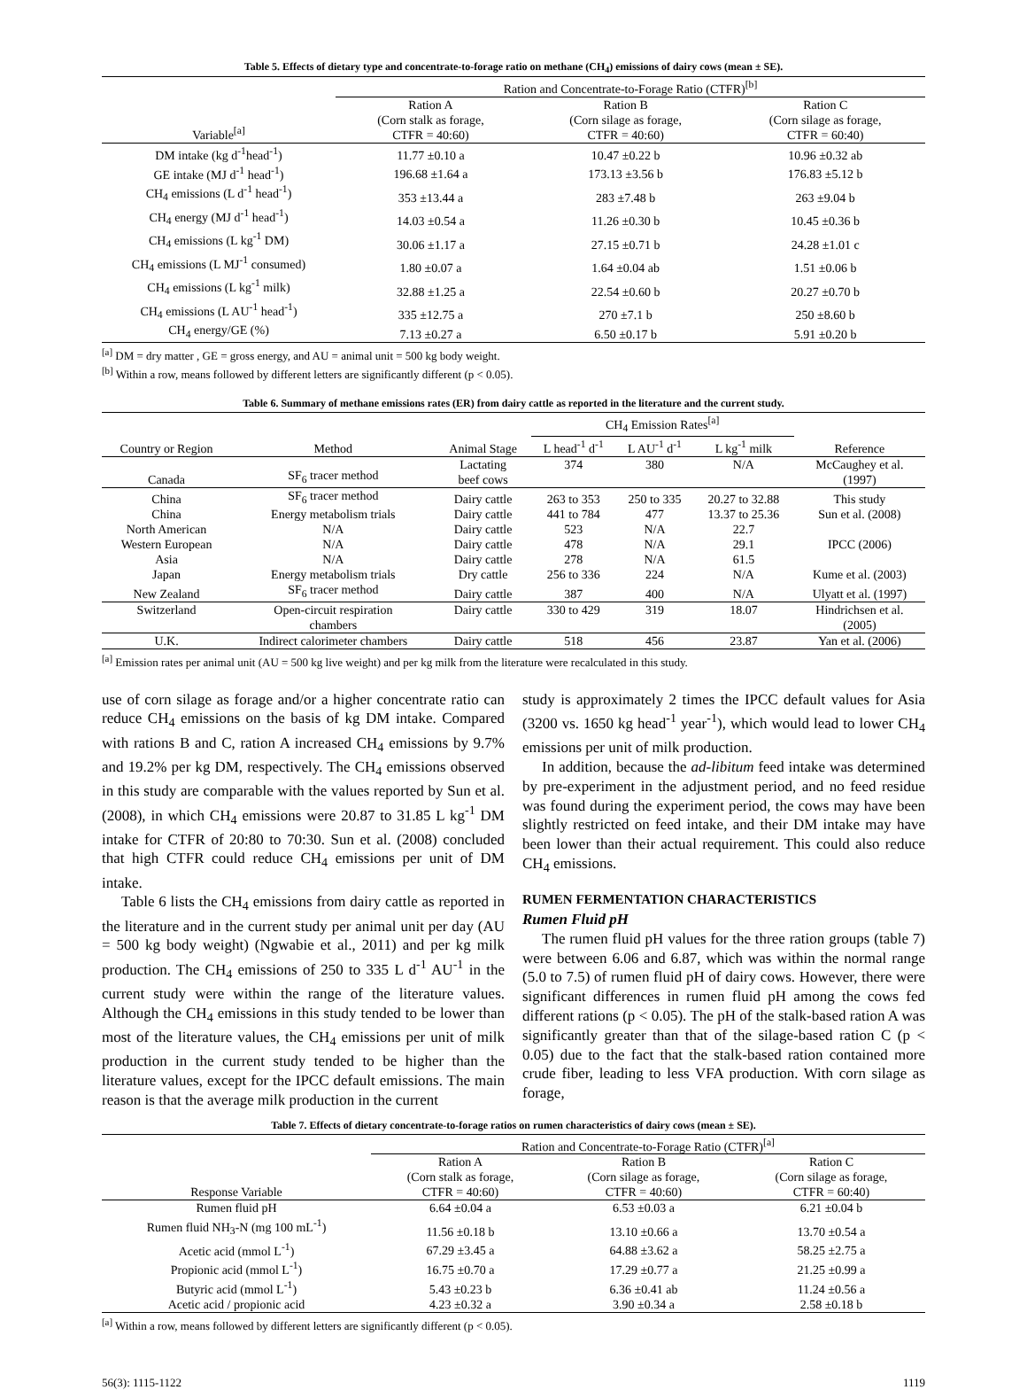Table 5. Effects of dietary type and concentrate-to-forage ratio on methane (CH<sub>4</sub>) emissions of dairy cows (mean ± SE).
| Variable<sup>[a]</sup> | Ration and Concentrate-to-Forage Ratio (CTFR)<sup>[b]</sup> | | |
| --- | --- | --- | --- |
| | Ration A | Ration B | Ration C |
| | (Corn stalk as forage, | (Corn silage as forage, | (Corn silage as forage, |
| | CTFR = 40:60) | CTFR = 40:60) | CTFR = 60:40) |
| DM intake (kg d<sup>-1</sup>head<sup>-1</sup>) | 11.77 ±0.10 a | 10.47 ±0.22 b | 10.96 ±0.32 ab |
| GE intake (MJ d<sup>-1</sup> head<sup>-1</sup>) | 196.68 ±1.64 a | 173.13 ±3.56 b | 176.83 ±5.12 b |
| CH<sub>4</sub> emissions (L d<sup>-1</sup> head<sup>-1</sup>) | 353 ±13.44 a | 283 ±7.48 b | 263 ±9.04 b |
| CH<sub>4</sub> energy (MJ d<sup>-1</sup> head<sup>-1</sup>) | 14.03 ±0.54 a | 11.26 ±0.30 b | 10.45 ±0.36 b |
| CH<sub>4</sub> emissions (L kg<sup>-1</sup> DM) | 30.06 ±1.17 a | 27.15 ±0.71 b | 24.28 ±1.01 c |
| CH<sub>4</sub> emissions (L MJ<sup>-1</sup> consumed) | 1.80 ±0.07 a | 1.64 ±0.04 ab | 1.51 ±0.06 b |
| CH<sub>4</sub> emissions (L kg<sup>-1</sup> milk) | 32.88 ±1.25 a | 22.54 ±0.60 b | 20.27 ±0.70 b |
| CH<sub>4</sub> emissions (L AU<sup>-1</sup> head<sup>-1</sup>) | 335 ±12.75 a | 270 ±7.1 b | 250 ±8.60 b |
| CH<sub>4</sub> energy/GE (%) | 7.13 ±0.27 a | 6.50 ±0.17 b | 5.91 ±0.20 b |
<sup>[a]</sup> DM = dry matter , GE = gross energy, and AU = animal unit = 500 kg body weight.
<sup>[b]</sup> Within a row, means followed by different letters are significantly different (p < 0.05).
Table 6. Summary of methane emissions rates (ER) from dairy cattle as reported in the literature and the current study.
| Country or Region | Method | Animal Stage | CH<sub>4</sub> Emission Rates<sup>[a]</sup> | | | Reference |
| --- | --- | --- | --- | --- | --- | --- |
| | | | L head<sup>-1</sup> d<sup>-1</sup> | L AU<sup>-1</sup> d<sup>-1</sup> | L kg<sup>-1</sup> milk | |
| Canada | SF<sub>6</sub> tracer method | Lactating beef cows | 374 | 380 | N/A | McCaughey et al. (1997) |
| China | SF<sub>6</sub> tracer method | Dairy cattle | 263 to 353 | 250 to 335 | 20.27 to 32.88 | This study |
| China | Energy metabolism trials | Dairy cattle | 441 to 784 | 477 | 13.37 to 25.36 | Sun et al. (2008) |
| North American | N/A | Dairy cattle | 523 | N/A | 22.7 | |
| Western European | N/A | Dairy cattle | 478 | N/A | 29.1 | IPCC (2006) |
| Asia | N/A | Dairy cattle | 278 | N/A | 61.5 | |
| Japan | Energy metabolism trials | Dry cattle | 256 to 336 | 224 | N/A | Kume et al. (2003) |
| New Zealand | SF<sub>6</sub> tracer method | Dairy cattle | 387 | 400 | N/A | Ulyatt et al. (1997) |
| Switzerland | Open-circuit respiration chambers | Dairy cattle | 330 to 429 | 319 | 18.07 | Hindrichsen et al. (2005) |
| U.K. | Indirect calorimeter chambers | Dairy cattle | 518 | 456 | 23.87 | Yan et al. (2006) |
<sup>[a]</sup> Emission rates per animal unit (AU = 500 kg live weight) and per kg milk from the literature were recalculated in this study.
use of corn silage as forage and/or a higher concentrate ratio can reduce CH<sub>4</sub> emissions on the basis of kg DM intake. Compared with rations B and C, ration A increased CH<sub>4</sub> emissions by 9.7% and 19.2% per kg DM, respectively. The CH<sub>4</sub> emissions observed in this study are comparable with the values reported by Sun et al. (2008), in which CH<sub>4</sub> emissions were 20.87 to 31.85 L kg<sup>-1</sup> DM intake for CTFR of 20:80 to 70:30. Sun et al. (2008) concluded that high CTFR could reduce CH<sub>4</sub> emissions per unit of DM intake.
Table 6 lists the CH<sub>4</sub> emissions from dairy cattle as reported in the literature and in the current study per animal unit per day (AU = 500 kg body weight) (Ngwabie et al., 2011) and per kg milk production. The CH<sub>4</sub> emissions of 250 to 335 L d<sup>-1</sup> AU<sup>-1</sup> in the current study were within the range of the literature values. Although the CH<sub>4</sub> emissions in this study tended to be lower than most of the literature values, the CH<sub>4</sub> emissions per unit of milk production in the current study tended to be higher than the literature values, except for the IPCC default emissions. The main reason is that the average milk production in the current
study is approximately 2 times the IPCC default values for Asia (3200 vs. 1650 kg head<sup>-1</sup> year<sup>-1</sup>), which would lead to lower CH<sub>4</sub> emissions per unit of milk production.
In addition, because the ad-libitum feed intake was determined by pre-experiment in the adjustment period, and no feed residue was found during the experiment period, the cows may have been slightly restricted on feed intake, and their DM intake may have been lower than their actual requirement. This could also reduce CH<sub>4</sub> emissions.
RUMEN FERMENTATION CHARACTERISTICS
Rumen Fluid pH
The rumen fluid pH values for the three ration groups (table 7) were between 6.06 and 6.87, which was within the normal range (5.0 to 7.5) of rumen fluid pH of dairy cows. However, there were significant differences in rumen fluid pH among the cows fed different rations (p < 0.05). The pH of the stalk-based ration A was significantly greater than that of the silage-based ration C (p < 0.05) due to the fact that the stalk-based ration contained more crude fiber, leading to less VFA production. With corn silage as forage,
Table 7. Effects of dietary concentrate-to-forage ratios on rumen characteristics of dairy cows (mean ± SE).
| Response Variable | Ration and Concentrate-to-Forage Ratio (CTFR)<sup>[a]</sup> | | |
| --- | --- | --- | --- |
| | Ration A | Ration B | Ration C |
| | (Corn stalk as forage, | (Corn silage as forage, | (Corn silage as forage, |
| | CTFR = 40:60) | CTFR = 40:60) | CTFR = 60:40) |
| Rumen fluid pH | 6.64 ±0.04 a | 6.53 ±0.03 a | 6.21 ±0.04 b |
| Rumen fluid NH<sub>3</sub>-N (mg 100 mL<sup>-1</sup>) | 11.56 ±0.18 b | 13.10 ±0.66 a | 13.70 ±0.54 a |
| Acetic acid (mmol L<sup>-1</sup>) | 67.29 ±3.45 a | 64.88 ±3.62 a | 58.25 ±2.75 a |
| Propionic acid (mmol L<sup>-1</sup>) | 16.75 ±0.70 a | 17.29 ±0.77 a | 21.25 ±0.99 a |
| Butyric acid (mmol L<sup>-1</sup>) | 5.43 ±0.23 b | 6.36 ±0.41 ab | 11.24 ±0.56 a |
| Acetic acid / propionic acid | 4.23 ±0.32 a | 3.90 ±0.34 a | 2.58 ±0.18 b |
<sup>[a]</sup> Within a row, means followed by different letters are significantly different (p < 0.05).
56(3): 1115-1122 1119